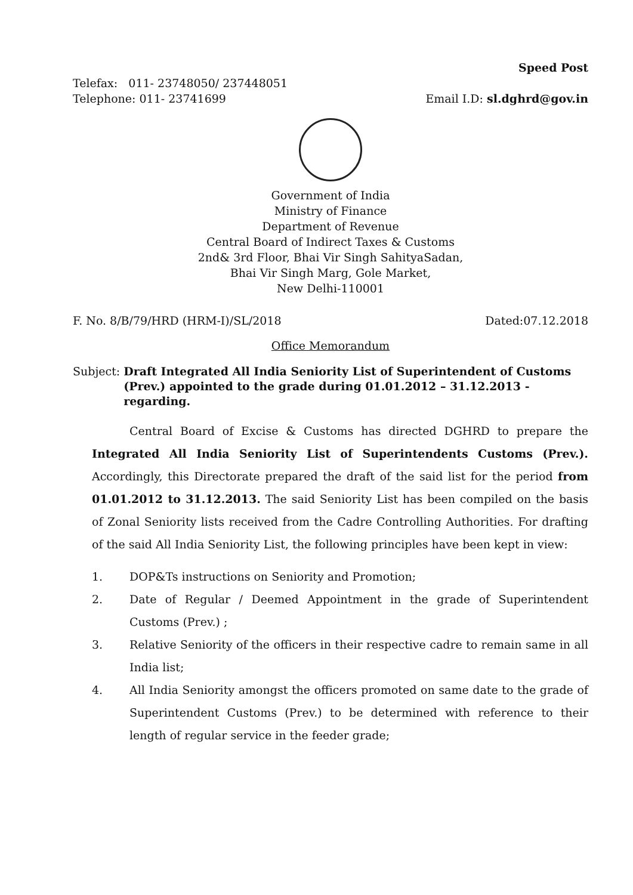Telefax: 011- 23748050/ 237448051
Telephone: 011- 23741699
Speed Post
Email I.D: sl.dghrd@gov.in
Government of India
Ministry of Finance
Department of Revenue
Central Board of Indirect Taxes & Customs
2nd& 3rd Floor, Bhai Vir Singh SahityaSadan,
Bhai Vir Singh Marg, Gole Market,
New Delhi-110001
F. No. 8/B/79/HRD (HRM-I)/SL/2018 Dated:07.12.2018
Office Memorandum
Subject: Draft Integrated All India Seniority List of Superintendent of Customs (Prev.) appointed to the grade during 01.01.2012 – 31.12.2013 - regarding.
Central Board of Excise & Customs has directed DGHRD to prepare the Integrated All India Seniority List of Superintendents Customs (Prev.). Accordingly, this Directorate prepared the draft of the said list for the period from 01.01.2012 to 31.12.2013. The said Seniority List has been compiled on the basis of Zonal Seniority lists received from the Cadre Controlling Authorities. For drafting of the said All India Seniority List, the following principles have been kept in view:
1. DOP&Ts instructions on Seniority and Promotion;
2. Date of Regular / Deemed Appointment in the grade of Superintendent Customs (Prev.) ;
3. Relative Seniority of the officers in their respective cadre to remain same in all India list;
4. All India Seniority amongst the officers promoted on same date to the grade of Superintendent Customs (Prev.) to be determined with reference to their length of regular service in the feeder grade;